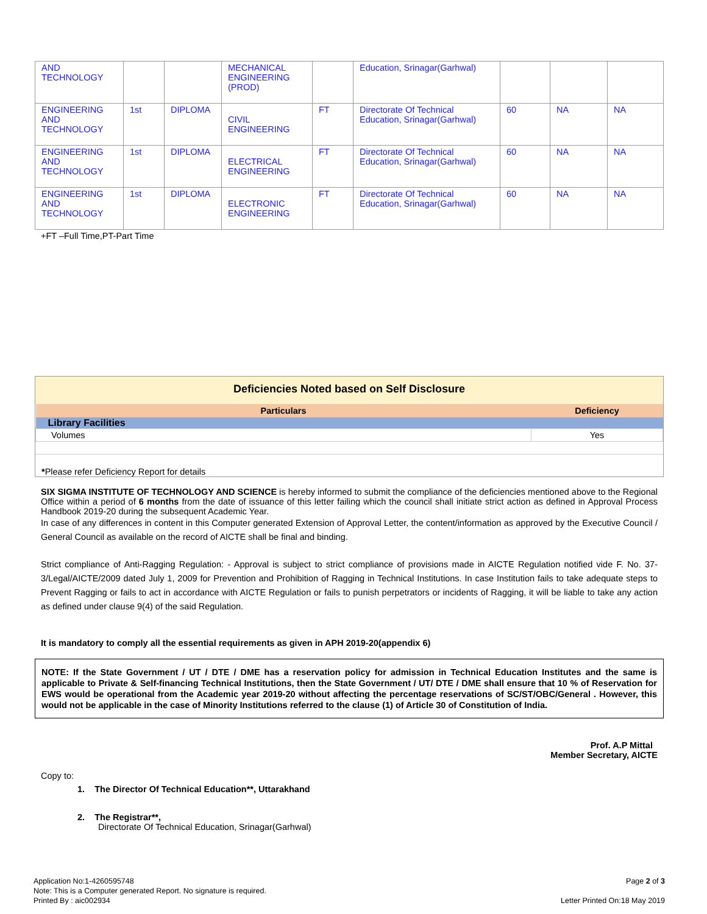| AND TECHNOLOGY | | | MECHANICAL ENGINEERING (PROD) | | Education, Srinagar(Garhwal) | | | |
| ENGINEERING AND TECHNOLOGY | 1st | DIPLOMA | CIVIL ENGINEERING | FT | Directorate Of Technical Education, Srinagar(Garhwal) | 60 | NA | NA |
| ENGINEERING AND TECHNOLOGY | 1st | DIPLOMA | ELECTRICAL ENGINEERING | FT | Directorate Of Technical Education, Srinagar(Garhwal) | 60 | NA | NA |
| ENGINEERING AND TECHNOLOGY | 1st | DIPLOMA | ELECTRONIC ENGINEERING | FT | Directorate Of Technical Education, Srinagar(Garhwal) | 60 | NA | NA |
+FT –Full Time,PT-Part Time
Deficiencies Noted based on Self Disclosure
| Particulars | Deficiency |
| --- | --- |
| Library Facilities | |
| Volumes | Yes |
*Please refer Deficiency Report for details
SIX SIGMA INSTITUTE OF TECHNOLOGY AND SCIENCE is hereby informed to submit the compliance of the deficiencies mentioned above to the Regional Office within a period of 6 months from the date of issuance of this letter failing which the council shall initiate strict action as defined in Approval Process Handbook 2019-20 during the subsequent Academic Year.
In case of any differences in content in this Computer generated Extension of Approval Letter, the content/information as approved by the Executive Council / General Council as available on the record of AICTE shall be final and binding.
Strict compliance of Anti-Ragging Regulation: - Approval is subject to strict compliance of provisions made in AICTE Regulation notified vide F. No. 37-3/Legal/AICTE/2009 dated July 1, 2009 for Prevention and Prohibition of Ragging in Technical Institutions. In case Institution fails to take adequate steps to Prevent Ragging or fails to act in accordance with AICTE Regulation or fails to punish perpetrators or incidents of Ragging, it will be liable to take any action as defined under clause 9(4) of the said Regulation.
It is mandatory to comply all the essential requirements as given in APH 2019-20(appendix 6)
NOTE: If the State Government / UT / DTE / DME has a reservation policy for admission in Technical Education Institutes and the same is applicable to Private & Self-financing Technical Institutions, then the State Government / UT/ DTE / DME shall ensure that 10 % of Reservation for EWS would be operational from the Academic year 2019-20 without affecting the percentage reservations of SC/ST/OBC/General . However, this would not be applicable in the case of Minority Institutions referred to the clause (1) of Article 30 of Constitution of India.
Prof. A.P Mittal
Member Secretary, AICTE
Copy to:
1. The Director Of Technical Education**, Uttarakhand
2. The Registrar**,
Directorate Of Technical Education, Srinagar(Garhwal)
Application No:1-4260595748
Note: This is a Computer generated Report. No signature is required.
Printed By : aic002934
Page 2 of 3
Letter Printed On:18 May 2019